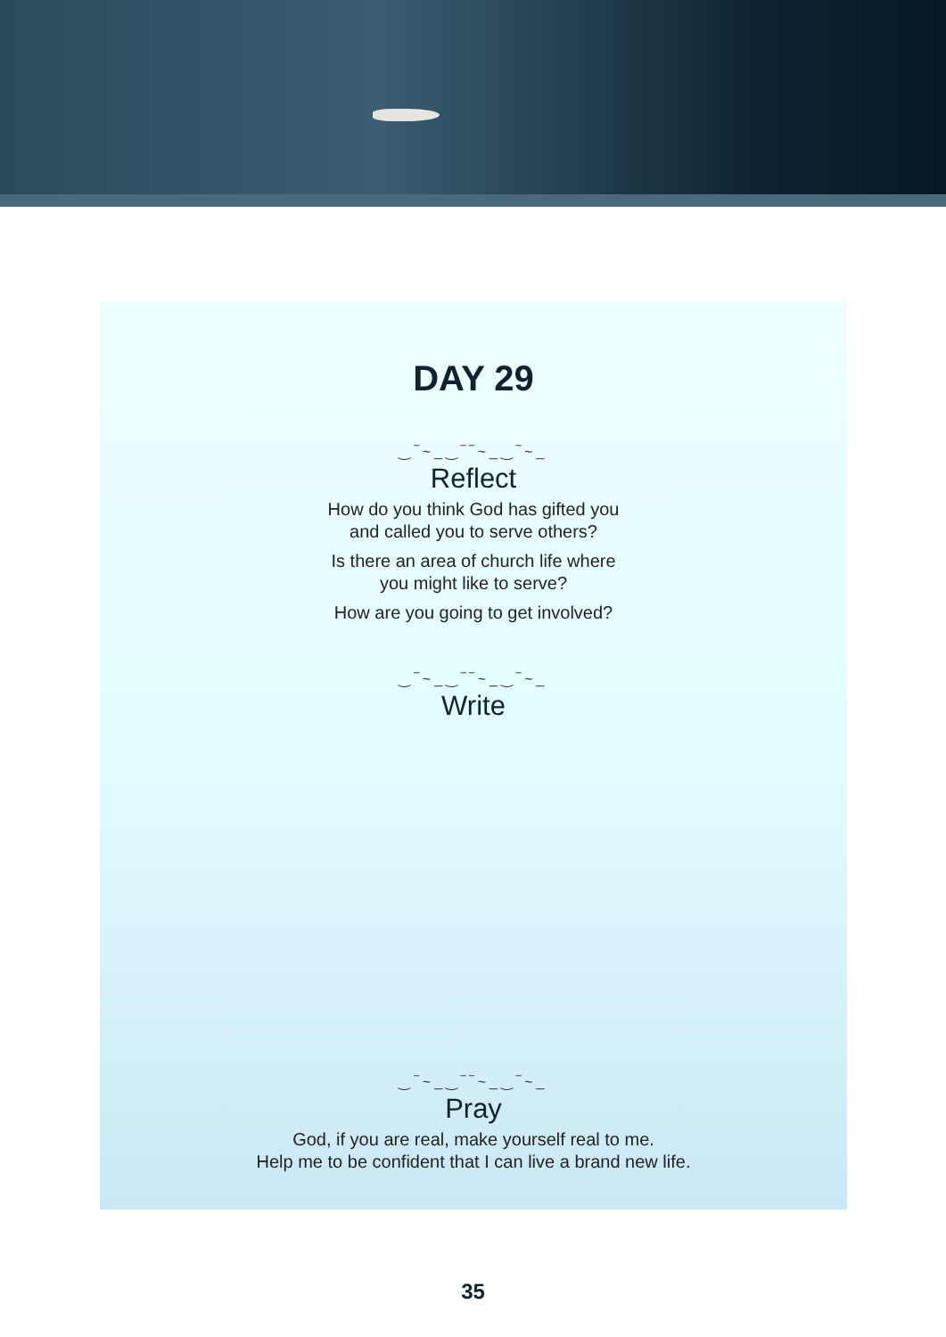DAY 29
‿‾~_‿‾‾~_‿‾~_
Reflect
How do you think God has gifted you
and called you to serve others?
Is there an area of church life where
you might like to serve?
How are you going to get involved?
‿‾~_‿‾‾~_‿‾~_
Write
‿‾~_‿‾‾~_‿‾~_
Pray
God, if you are real, make yourself real to me.
Help me to be confident that I can live a brand new life.
35